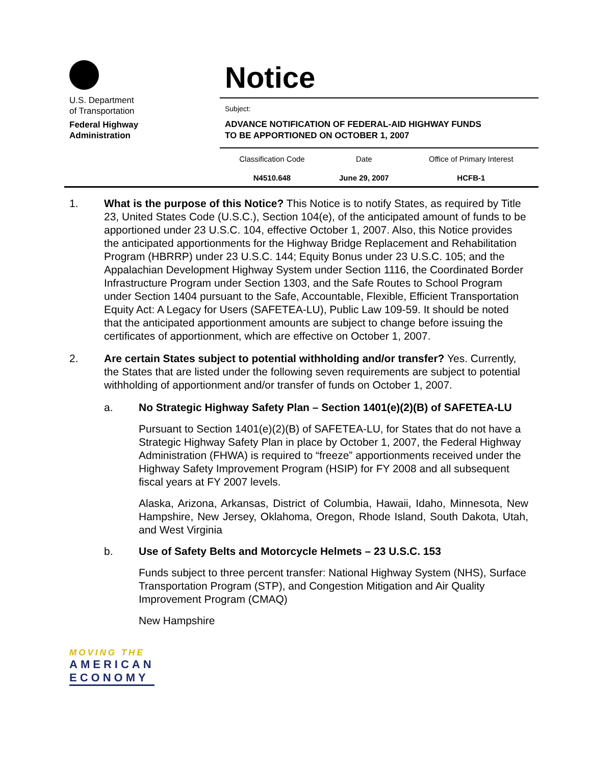U.S. Department
of Transportation
Federal Highway
Administration
Notice
Subject:
ADVANCE NOTIFICATION OF FEDERAL-AID HIGHWAY FUNDS
TO BE APPORTIONED ON OCTOBER 1, 2007
| Classification Code | Date | Office of Primary Interest |
| N4510.648 | June 29, 2007 | HCFB-1 |
1. What is the purpose of this Notice? This Notice is to notify States, as required by Title 23, United States Code (U.S.C.), Section 104(e), of the anticipated amount of funds to be apportioned under 23 U.S.C. 104, effective October 1, 2007. Also, this Notice provides the anticipated apportionments for the Highway Bridge Replacement and Rehabilitation Program (HBRRP) under 23 U.S.C. 144; Equity Bonus under 23 U.S.C. 105; and the Appalachian Development Highway System under Section 1116, the Coordinated Border Infrastructure Program under Section 1303, and the Safe Routes to School Program under Section 1404 pursuant to the Safe, Accountable, Flexible, Efficient Transportation Equity Act: A Legacy for Users (SAFETEA-LU), Public Law 109-59. It should be noted that the anticipated apportionment amounts are subject to change before issuing the certificates of apportionment, which are effective on October 1, 2007.
2. Are certain States subject to potential withholding and/or transfer? Yes. Currently, the States that are listed under the following seven requirements are subject to potential withholding of apportionment and/or transfer of funds on October 1, 2007.
a. No Strategic Highway Safety Plan – Section 1401(e)(2)(B) of SAFETEA-LU
Pursuant to Section 1401(e)(2)(B) of SAFETEA-LU, for States that do not have a Strategic Highway Safety Plan in place by October 1, 2007, the Federal Highway Administration (FHWA) is required to “freeze” apportionments received under the Highway Safety Improvement Program (HSIP) for FY 2008 and all subsequent fiscal years at FY 2007 levels.
Alaska, Arizona, Arkansas, District of Columbia, Hawaii, Idaho, Minnesota, New Hampshire, New Jersey, Oklahoma, Oregon, Rhode Island, South Dakota, Utah, and West Virginia
b. Use of Safety Belts and Motorcycle Helmets – 23 U.S.C. 153
Funds subject to three percent transfer: National Highway System (NHS), Surface Transportation Program (STP), and Congestion Mitigation and Air Quality Improvement Program (CMAQ)
New Hampshire
MOVING THE
AMERICAN
ECONOMY